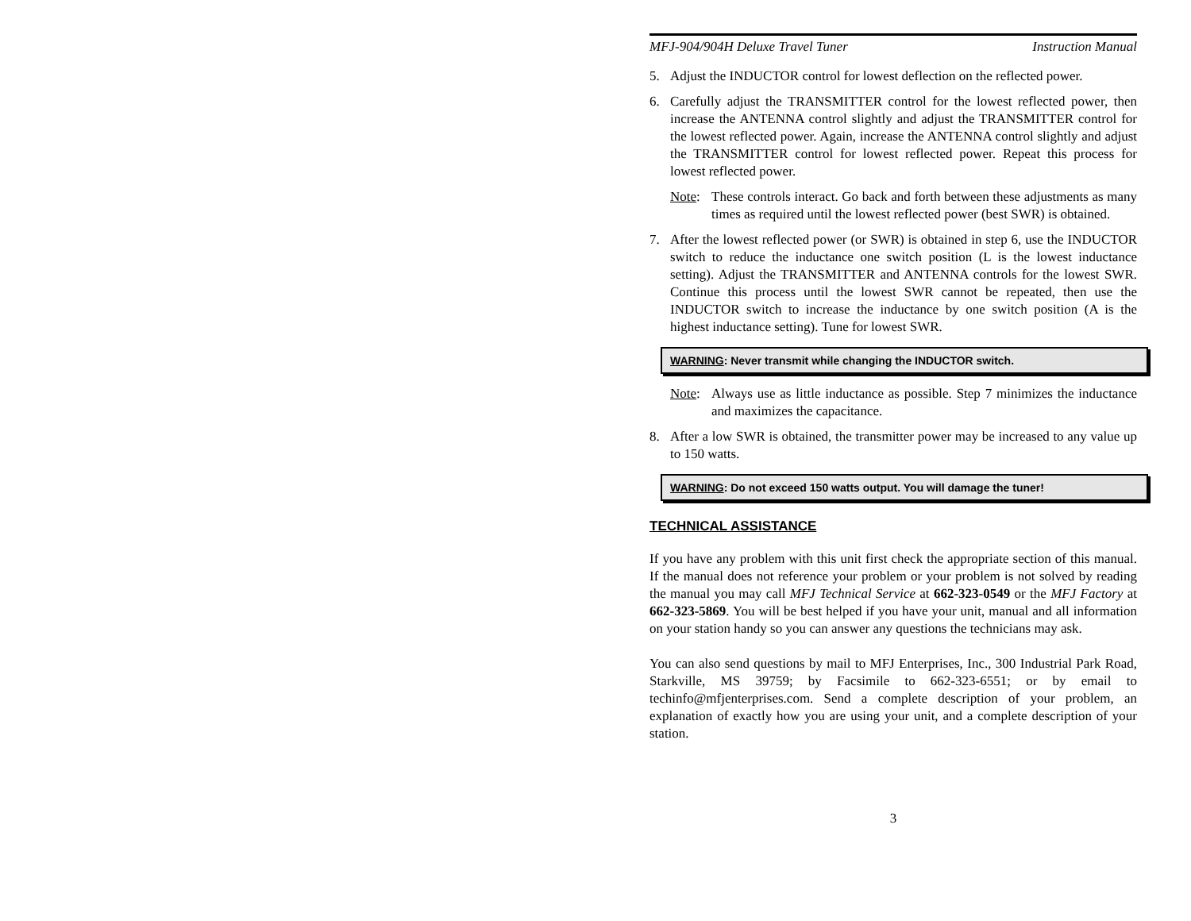MFJ-904/904H Deluxe Travel Tuner Instruction Manual
5. Adjust the INDUCTOR control for lowest deflection on the reflected power.
6. Carefully adjust the TRANSMITTER control for the lowest reflected power, then increase the ANTENNA control slightly and adjust the TRANSMITTER control for the lowest reflected power. Again, increase the ANTENNA control slightly and adjust the TRANSMITTER control for lowest reflected power. Repeat this process for lowest reflected power.
Note: These controls interact. Go back and forth between these adjustments as many times as required until the lowest reflected power (best SWR) is obtained.
7. After the lowest reflected power (or SWR) is obtained in step 6, use the INDUCTOR switch to reduce the inductance one switch position (L is the lowest inductance setting). Adjust the TRANSMITTER and ANTENNA controls for the lowest SWR. Continue this process until the lowest SWR cannot be repeated, then use the INDUCTOR switch to increase the inductance by one switch position (A is the highest inductance setting). Tune for lowest SWR.
WARNING: Never transmit while changing the INDUCTOR switch.
Note: Always use as little inductance as possible. Step 7 minimizes the inductance and maximizes the capacitance.
8. After a low SWR is obtained, the transmitter power may be increased to any value up to 150 watts.
WARNING: Do not exceed 150 watts output. You will damage the tuner!
TECHNICAL ASSISTANCE
If you have any problem with this unit first check the appropriate section of this manual. If the manual does not reference your problem or your problem is not solved by reading the manual you may call MFJ Technical Service at 662-323-0549 or the MFJ Factory at 662-323-5869. You will be best helped if you have your unit, manual and all information on your station handy so you can answer any questions the technicians may ask.
You can also send questions by mail to MFJ Enterprises, Inc., 300 Industrial Park Road, Starkville, MS 39759; by Facsimile to 662-323-6551; or by email to techinfo@mfjenterprises.com. Send a complete description of your problem, an explanation of exactly how you are using your unit, and a complete description of your station.
3